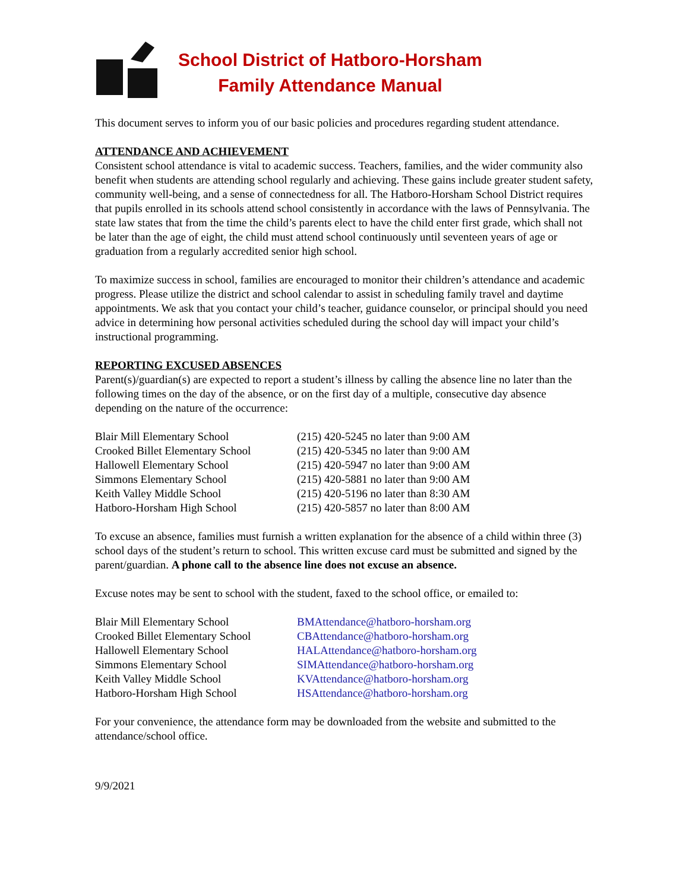School District of Hatboro-Horsham
Family Attendance Manual
This document serves to inform you of our basic policies and procedures regarding student attendance.
ATTENDANCE AND ACHIEVEMENT
Consistent school attendance is vital to academic success. Teachers, families, and the wider community also benefit when students are attending school regularly and achieving. These gains include greater student safety, community well-being, and a sense of connectedness for all. The Hatboro-Horsham School District requires that pupils enrolled in its schools attend school consistently in accordance with the laws of Pennsylvania. The state law states that from the time the child’s parents elect to have the child enter first grade, which shall not be later than the age of eight, the child must attend school continuously until seventeen years of age or graduation from a regularly accredited senior high school.
To maximize success in school, families are encouraged to monitor their children’s attendance and academic progress. Please utilize the district and school calendar to assist in scheduling family travel and daytime appointments. We ask that you contact your child’s teacher, guidance counselor, or principal should you need advice in determining how personal activities scheduled during the school day will impact your child’s instructional programming.
REPORTING EXCUSED ABSENCES
Parent(s)/guardian(s) are expected to report a student’s illness by calling the absence line no later than the following times on the day of the absence, or on the first day of a multiple, consecutive day absence depending on the nature of the occurrence:
| Blair Mill Elementary School | (215) 420-5245 no later than 9:00 AM |
| Crooked Billet Elementary School | (215) 420-5345 no later than 9:00 AM |
| Hallowell Elementary School | (215) 420-5947 no later than 9:00 AM |
| Simmons Elementary School | (215) 420-5881 no later than 9:00 AM |
| Keith Valley Middle School | (215) 420-5196 no later than 8:30 AM |
| Hatboro-Horsham High School | (215) 420-5857 no later than 8:00 AM |
To excuse an absence, families must furnish a written explanation for the absence of a child within three (3) school days of the student’s return to school. This written excuse card must be submitted and signed by the parent/guardian. A phone call to the absence line does not excuse an absence.
Excuse notes may be sent to school with the student, faxed to the school office, or emailed to:
| Blair Mill Elementary School | BMAttendance@hatboro-horsham.org |
| Crooked Billet Elementary School | CBAttendance@hatboro-horsham.org |
| Hallowell Elementary School | HALAttendance@hatboro-horsham.org |
| Simmons Elementary School | SIMAttendance@hatboro-horsham.org |
| Keith Valley Middle School | KVAttendance@hatboro-horsham.org |
| Hatboro-Horsham High School | HSAttendance@hatboro-horsham.org |
For your convenience, the attendance form may be downloaded from the website and submitted to the attendance/school office.
9/9/2021